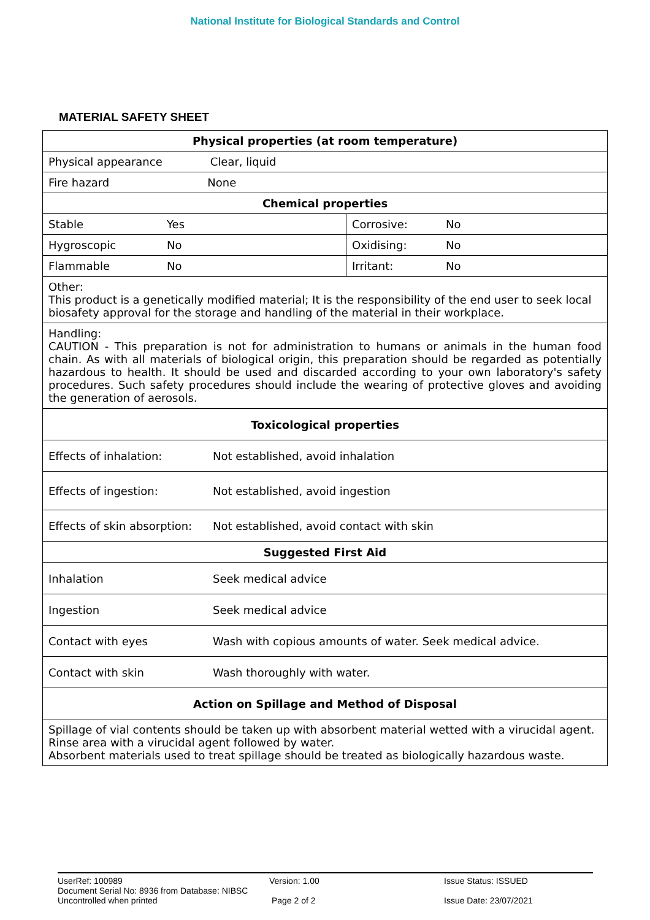National Institute for Biological Standards and Control
MATERIAL SAFETY SHEET
| Physical properties (at room temperature) | | | |
| Physical appearance Clear, liquid | | | |
| Fire hazard None | | | |
| Chemical properties | | | |
| Stable | Yes | Corrosive: | No |
| Hygroscopic | No | Oxidising: | No |
| Flammable | No | Irritant: | No |
| Other: This product is a genetically modified material; It is the responsibility of the end user to seek local biosafety approval for the storage and handling of the material in their workplace. | | | |
| Handling: CAUTION - This preparation is not for administration to humans or animals in the human food chain. As with all materials of biological origin, this preparation should be regarded as potentially hazardous to health. It should be used and discarded according to your own laboratory's safety procedures. Such safety procedures should include the wearing of protective gloves and avoiding the generation of aerosols. | | | |
| Toxicological properties | |
| Effects of inhalation: | Not established, avoid inhalation |
| Effects of ingestion: | Not established, avoid ingestion |
| Effects of skin absorption: | Not established, avoid contact with skin |
| Suggested First Aid | |
| Inhalation | Seek medical advice |
| Ingestion | Seek medical advice |
| Contact with eyes | Wash with copious amounts of water. Seek medical advice. |
| Contact with skin | Wash thoroughly with water. |
| Action on Spillage and Method of Disposal | |
| Spillage of vial contents should be taken up with absorbent material wetted with a virucidal agent. Rinse area with a virucidal agent followed by water. Absorbent materials used to treat spillage should be treated as biologically hazardous waste. | |
UserRef: 100989
Document Serial No: 8936 from Database: NIBSC
Uncontrolled when printed
Version: 1.00
Page 2 of 2
Issue Status: ISSUED
Issue Date: 23/07/2021